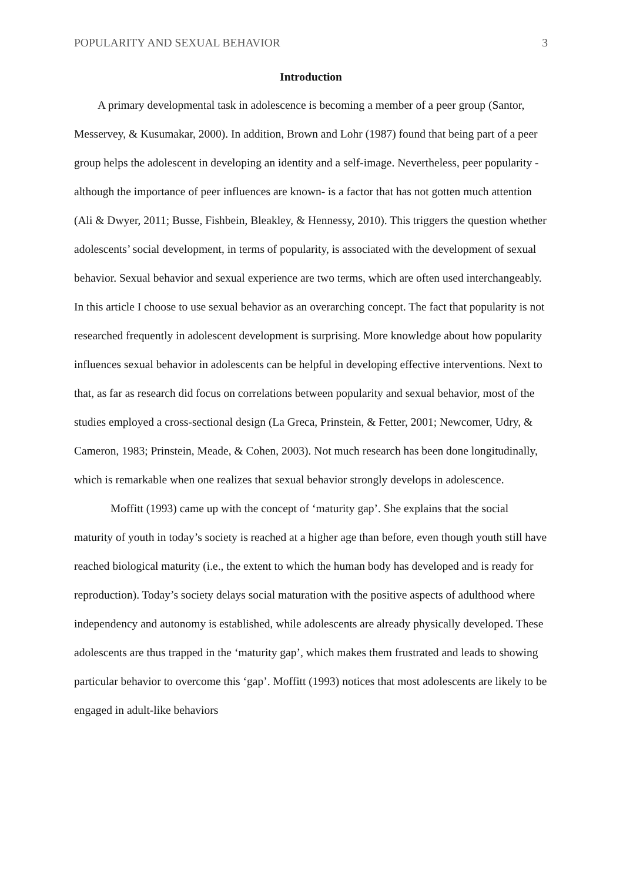POPULARITY AND SEXUAL BEHAVIOR 3
Introduction
A primary developmental task in adolescence is becoming a member of a peer group (Santor, Messervey, & Kusumakar, 2000). In addition, Brown and Lohr (1987) found that being part of a peer group helps the adolescent in developing an identity and a self-image. Nevertheless, peer popularity -although the importance of peer influences are known- is a factor that has not gotten much attention (Ali & Dwyer, 2011; Busse, Fishbein, Bleakley, & Hennessy, 2010). This triggers the question whether adolescents’ social development, in terms of popularity, is associated with the development of sexual behavior. Sexual behavior and sexual experience are two terms, which are often used interchangeably. In this article I choose to use sexual behavior as an overarching concept. The fact that popularity is not researched frequently in adolescent development is surprising. More knowledge about how popularity influences sexual behavior in adolescents can be helpful in developing effective interventions. Next to that, as far as research did focus on correlations between popularity and sexual behavior, most of the studies employed a cross-sectional design (La Greca, Prinstein, & Fetter, 2001; Newcomer, Udry, & Cameron, 1983; Prinstein, Meade, & Cohen, 2003). Not much research has been done longitudinally, which is remarkable when one realizes that sexual behavior strongly develops in adolescence.
Moffitt (1993) came up with the concept of ‘maturity gap’. She explains that the social maturity of youth in today’s society is reached at a higher age than before, even though youth still have reached biological maturity (i.e., the extent to which the human body has developed and is ready for reproduction). Today’s society delays social maturation with the positive aspects of adulthood where independency and autonomy is established, while adolescents are already physically developed. These adolescents are thus trapped in the ‘maturity gap’, which makes them frustrated and leads to showing particular behavior to overcome this ‘gap’. Moffitt (1993) notices that most adolescents are likely to be engaged in adult-like behaviors